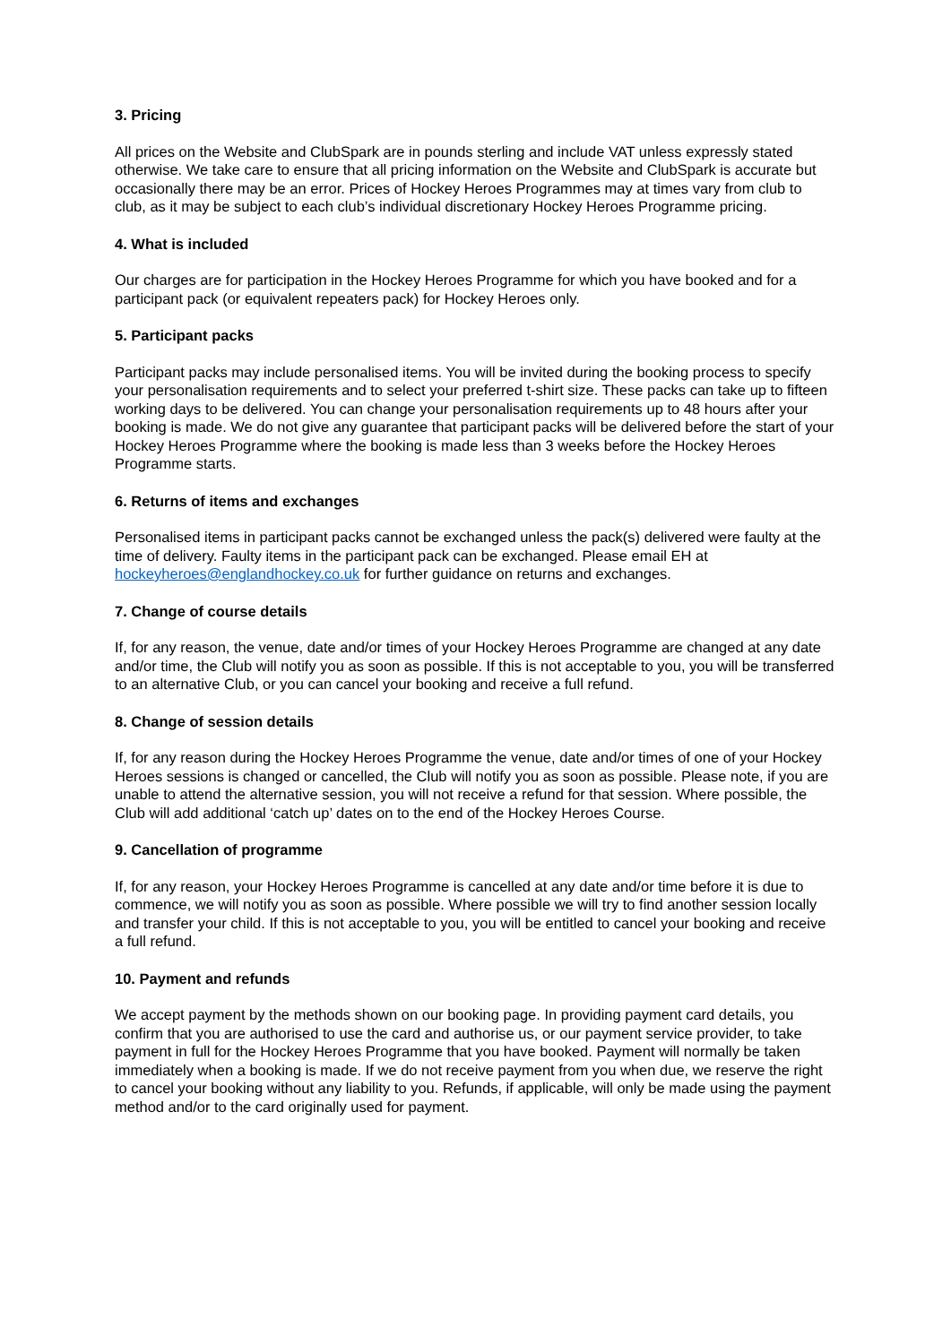3. Pricing
All prices on the Website and ClubSpark are in pounds sterling and include VAT unless expressly stated otherwise. We take care to ensure that all pricing information on the Website and ClubSpark is accurate but occasionally there may be an error. Prices of Hockey Heroes Programmes may at times vary from club to club, as it may be subject to each club’s individual discretionary Hockey Heroes Programme pricing.
4. What is included
Our charges are for participation in the Hockey Heroes Programme for which you have booked and for a participant pack (or equivalent repeaters pack) for Hockey Heroes only.
5. Participant packs
Participant packs may include personalised items. You will be invited during the booking process to specify your personalisation requirements and to select your preferred t-shirt size. These packs can take up to fifteen working days to be delivered. You can change your personalisation requirements up to 48 hours after your booking is made. We do not give any guarantee that participant packs will be delivered before the start of your Hockey Heroes Programme where the booking is made less than 3 weeks before the Hockey Heroes Programme starts.
6. Returns of items and exchanges
Personalised items in participant packs cannot be exchanged unless the pack(s) delivered were faulty at the time of delivery. Faulty items in the participant pack can be exchanged. Please email EH at hockeyheroes@englandhockey.co.uk for further guidance on returns and exchanges.
7. Change of course details
If, for any reason, the venue, date and/or times of your Hockey Heroes Programme are changed at any date and/or time, the Club will notify you as soon as possible. If this is not acceptable to you, you will be transferred to an alternative Club, or you can cancel your booking and receive a full refund.
8. Change of session details
If, for any reason during the Hockey Heroes Programme the venue, date and/or times of one of your Hockey Heroes sessions is changed or cancelled, the Club will notify you as soon as possible. Please note, if you are unable to attend the alternative session, you will not receive a refund for that session. Where possible, the Club will add additional ‘catch up’ dates on to the end of the Hockey Heroes Course.
9. Cancellation of programme
If, for any reason, your Hockey Heroes Programme is cancelled at any date and/or time before it is due to commence, we will notify you as soon as possible. Where possible we will try to find another session locally and transfer your child. If this is not acceptable to you, you will be entitled to cancel your booking and receive a full refund.
10. Payment and refunds
We accept payment by the methods shown on our booking page. In providing payment card details, you confirm that you are authorised to use the card and authorise us, or our payment service provider, to take payment in full for the Hockey Heroes Programme that you have booked. Payment will normally be taken immediately when a booking is made. If we do not receive payment from you when due, we reserve the right to cancel your booking without any liability to you. Refunds, if applicable, will only be made using the payment method and/or to the card originally used for payment.